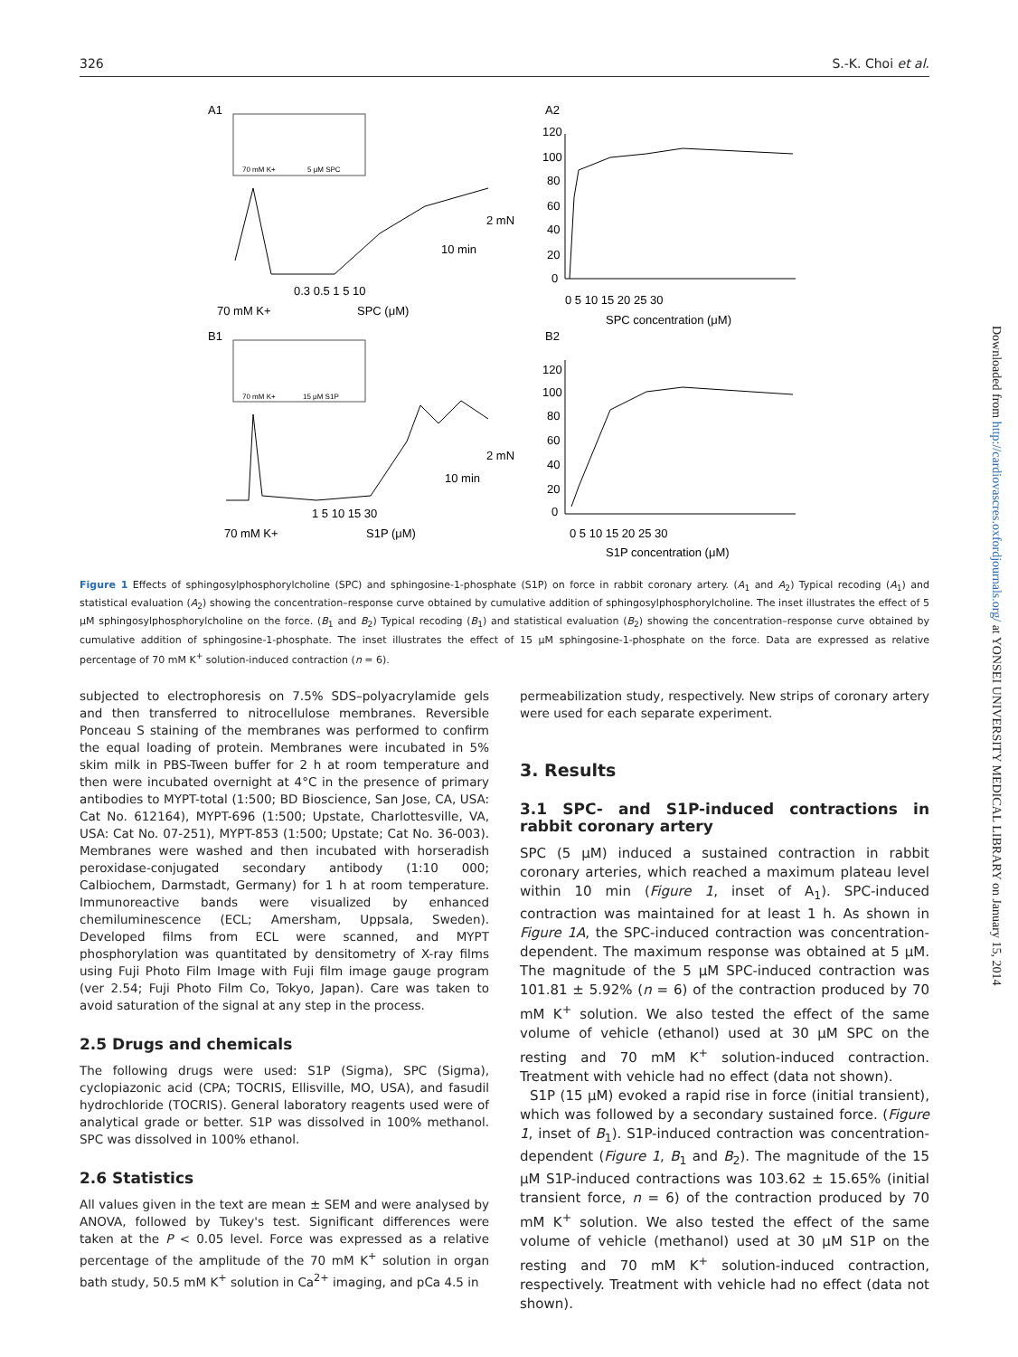326 S.-K. Choi et al.
A1
A2
70 mM K+
5 μM SPC
0.3 0.5 1 5 10
70 mM K+
SPC (μM)
10 min
2 mN
120
100
80
60
40
20
0
0 5 10 15 20 25 30
SPC concentration (μM)
B1
B2
70 mM K+
15 μM S1P
1 5 10 15 30
70 mM K+
S1P (μM)
10 min
2 mN
120
100
80
60
40
20
0
0 5 10 15 20 25 30
S1P concentration (μM)
Figure 1 Effects of sphingosylphosphorylcholine (SPC) and sphingosine-1-phosphate (S1P) on force in rabbit coronary artery. (A<sub>1</sub> and A<sub>2</sub>) Typical recoding (A<sub>1</sub>) and statistical evaluation (A<sub>2</sub>) showing the concentration–response curve obtained by cumulative addition of sphingosylphosphorylcholine. The inset illustrates the effect of 5 μM sphingosylphosphorylcholine on the force. (B<sub>1</sub> and B<sub>2</sub>) Typical recoding (B<sub>1</sub>) and statistical evaluation (B<sub>2</sub>) showing the concentration–response curve obtained by cumulative addition of sphingosine-1-phosphate. The inset illustrates the effect of 15 μM sphingosine-1-phosphate on the force. Data are expressed as relative percentage of 70 mM K<sup>+</sup> solution-induced contraction (n = 6).
subjected to electrophoresis on 7.5% SDS–polyacrylamide gels and then transferred to nitrocellulose membranes. Reversible Ponceau S staining of the membranes was performed to confirm the equal loading of protein. Membranes were incubated in 5% skim milk in PBS-Tween buffer for 2 h at room temperature and then were incubated overnight at 4°C in the presence of primary antibodies to MYPT-total (1:500; BD Bioscience, San Jose, CA, USA: Cat No. 612164), MYPT-696 (1:500; Upstate, Charlottesville, VA, USA: Cat No. 07-251), MYPT-853 (1:500; Upstate; Cat No. 36-003). Membranes were washed and then incubated with horseradish peroxidase-conjugated secondary antibody (1:10 000; Calbiochem, Darmstadt, Germany) for 1 h at room temperature. Immunoreactive bands were visualized by enhanced chemiluminescence (ECL; Amersham, Uppsala, Sweden). Developed films from ECL were scanned, and MYPT phosphorylation was quantitated by densitometry of X-ray films using Fuji Photo Film Image with Fuji film image gauge program (ver 2.54; Fuji Photo Film Co, Tokyo, Japan). Care was taken to avoid saturation of the signal at any step in the process.
2.5 Drugs and chemicals
The following drugs were used: S1P (Sigma), SPC (Sigma), cyclopiazonic acid (CPA; TOCRIS, Ellisville, MO, USA), and fasudil hydrochloride (TOCRIS). General laboratory reagents used were of analytical grade or better. S1P was dissolved in 100% methanol. SPC was dissolved in 100% ethanol.
2.6 Statistics
All values given in the text are mean ± SEM and were analysed by ANOVA, followed by Tukey's test. Significant differences were taken at the P < 0.05 level. Force was expressed as a relative percentage of the amplitude of the 70 mM K<sup>+</sup> solution in organ bath study, 50.5 mM K<sup>+</sup> solution in Ca<sup>2+</sup> imaging, and pCa 4.5 in
permeabilization study, respectively. New strips of coronary artery were used for each separate experiment.
3. Results
3.1 SPC- and S1P-induced contractions in rabbit coronary artery
SPC (5 μM) induced a sustained contraction in rabbit coronary arteries, which reached a maximum plateau level within 10 min (Figure 1, inset of A<sub>1</sub>). SPC-induced contraction was maintained for at least 1 h. As shown in Figure 1A, the SPC-induced contraction was concentration-dependent. The maximum response was obtained at 5 μM. The magnitude of the 5 μM SPC-induced contraction was 101.81 ± 5.92% (n = 6) of the contraction produced by 70 mM K<sup>+</sup> solution. We also tested the effect of the same volume of vehicle (ethanol) used at 30 μM SPC on the resting and 70 mM K<sup>+</sup> solution-induced contraction. Treatment with vehicle had no effect (data not shown).
S1P (15 μM) evoked a rapid rise in force (initial transient), which was followed by a secondary sustained force. (Figure 1, inset of B<sub>1</sub>). S1P-induced contraction was concentration-dependent (Figure 1, B<sub>1</sub> and B<sub>2</sub>). The magnitude of the 15 μM S1P-induced contractions was 103.62 ± 15.65% (initial transient force, n = 6) of the contraction produced by 70 mM K<sup>+</sup> solution. We also tested the effect of the same volume of vehicle (methanol) used at 30 μM S1P on the resting and 70 mM K<sup>+</sup> solution-induced contraction, respectively. Treatment with vehicle had no effect (data not shown).
Downloaded from http://cardiovascres.oxfordjournals.org/ at YONSEI UNIVERSITY MEDICAL LIBRARY on January 15, 2014